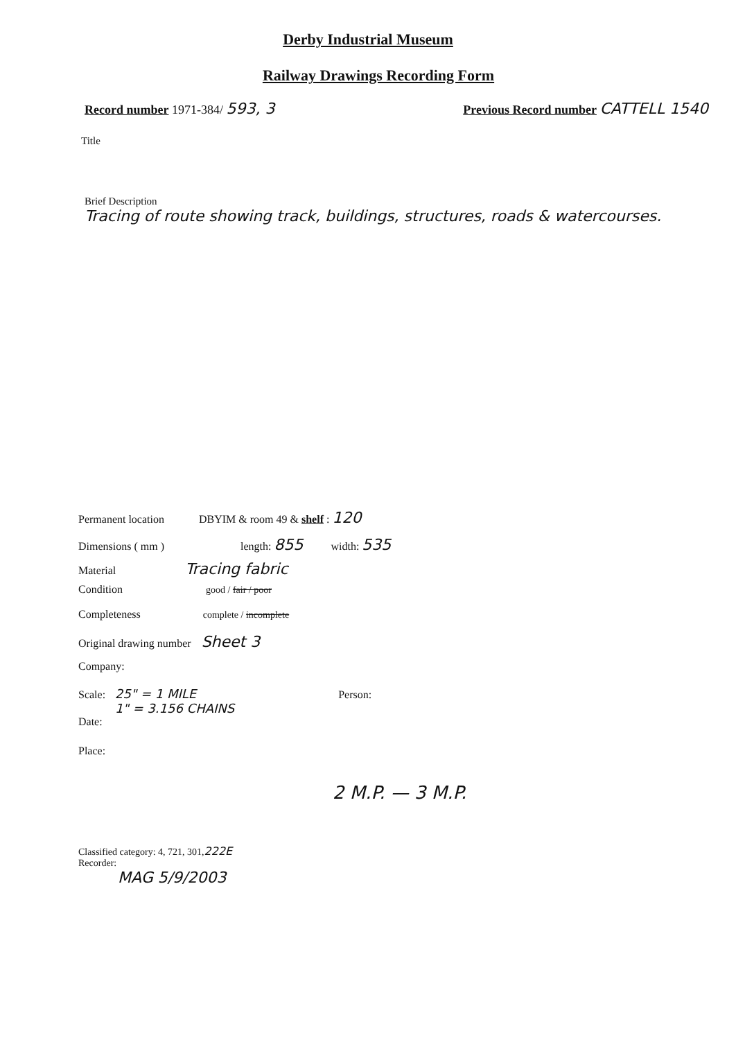Derby Industrial Museum
Railway Drawings Recording Form
Record number 1971-384/ 593, 3
Previous Record number CATTELL 1540
Title
Brief Description
Tracing of route showing track, buildings, structures, roads & watercourses.
Permanent location DBYIM & room 49 & shelf : 120
Dimensions ( mm ) length: 855 width: 535
Material Tracing fabric
Condition good / fair / poor
Completeness complete / incomplete
Original drawing number Sheet 3
Company:
Scale: 25" = 1 MILE
1" = 3.156 CHAINS Person:
Date:
Place:
2 M.P. — 3 M.P.
Classified category: 4, 721, 301, 222E
Recorder:
MAG 5/9/2003